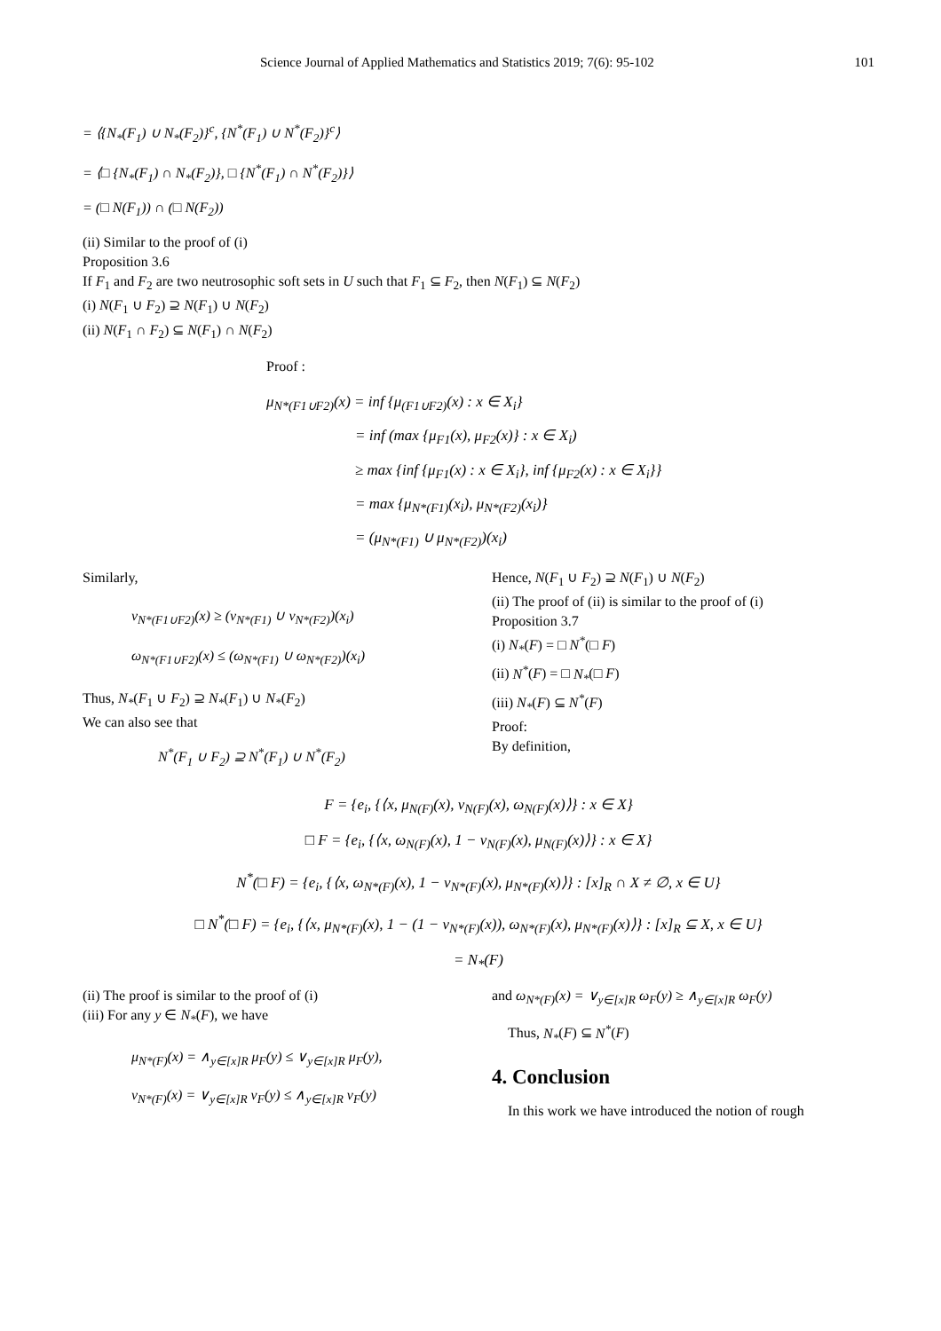Science Journal of Applied Mathematics and Statistics 2019; 7(6): 95-102 101
= ⟨{N<sub>*</sub>(F<sub>1</sub>) ∪ N<sub>*</sub>(F<sub>2</sub>)}<sup>c</sup>, {N<sup>*</sup>(F<sub>1</sub>) ∪ N<sup>*</sup>(F<sub>2</sub>)}<sup>c</sup>⟩
= ⟨□ {N<sub>*</sub>(F<sub>1</sub>) ∩ N<sub>*</sub>(F<sub>2</sub>)}, □ {N<sup>*</sup>(F<sub>1</sub>) ∩ N<sup>*</sup>(F<sub>2</sub>)}⟩
= (□ N(F<sub>1</sub>)) ∩ (□ N(F<sub>2</sub>))
(ii) Similar to the proof of (i)
Proposition 3.6
If F<sub>1</sub> and F<sub>2</sub> are two neutrosophic soft sets in U such that F<sub>1</sub> ⊆ F<sub>2</sub>, then N(F<sub>1</sub>) ⊆ N(F<sub>2</sub>)
(i) N(F<sub>1</sub> ∪ F<sub>2</sub>) ⊇ N(F<sub>1</sub>) ∪ N(F<sub>2</sub>)
(ii) N(F<sub>1</sub> ∩ F<sub>2</sub>) ⊆ N(F<sub>1</sub>) ∩ N(F<sub>2</sub>)
Proof :
μ<sub>N*(F1∪F2)</sub>(x) = inf {μ<sub>(F1∪F2)</sub>(x) : x ∈ X<sub>i</sub>}
= inf (max {μ<sub>F1</sub>(x), μ<sub>F2</sub>(x)} : x ∈ X<sub>i</sub>)
≥ max {inf {μ<sub>F1</sub>(x) : x ∈ X<sub>i</sub>}, inf {μ<sub>F2</sub>(x) : x ∈ X<sub>i</sub>}}
= max {μ<sub>N*(F1)</sub>(x<sub>i</sub>), μ<sub>N*(F2)</sub>(x<sub>i</sub>)}
= (μ<sub>N*(F1)</sub> ∪ μ<sub>N*(F2)</sub>)(x<sub>i</sub>)
Similarly,
ν<sub>N*(F1∪F2)</sub>(x) ≥ (ν<sub>N*(F1)</sub> ∪ ν<sub>N*(F2)</sub>)(x<sub>i</sub>)
ω<sub>N*(F1∪F2)</sub>(x) ≤ (ω<sub>N*(F1)</sub> ∪ ω<sub>N*(F2)</sub>)(x<sub>i</sub>)
Thus, N<sub>*</sub>(F<sub>1</sub> ∪ F<sub>2</sub>) ⊇ N<sub>*</sub>(F<sub>1</sub>) ∪ N<sub>*</sub>(F<sub>2</sub>)
We can also see that
N<sup>*</sup>(F<sub>1</sub> ∪ F<sub>2</sub>) ⊇ N<sup>*</sup>(F<sub>1</sub>) ∪ N<sup>*</sup>(F<sub>2</sub>)
Hence, N(F<sub>1</sub> ∪ F<sub>2</sub>) ⊇ N(F<sub>1</sub>) ∪ N(F<sub>2</sub>)
(ii) The proof of (ii) is similar to the proof of (i)
Proposition 3.7
(i) N<sub>*</sub>(F) = □ N<sup>*</sup>(□ F)
(ii) N<sup>*</sup>(F) = □ N<sub>*</sub>(□ F)
(iii) N<sub>*</sub>(F) ⊆ N<sup>*</sup>(F)
Proof:
By definition,
F = {e<sub>i</sub>, {⟨x, μ<sub>N(F)</sub>(x), ν<sub>N(F)</sub>(x), ω<sub>N(F)</sub>(x)⟩} : x ∈ X}
□ F = {e<sub>i</sub>, {⟨x, ω<sub>N(F)</sub>(x), 1 − ν<sub>N(F)</sub>(x), μ<sub>N(F)</sub>(x)⟩} : x ∈ X}
N<sup>*</sup>(□ F) = {e<sub>i</sub>, {⟨x, ω<sub>N*(F)</sub>(x), 1 − ν<sub>N*(F)</sub>(x), μ<sub>N*(F)</sub>(x)⟩} : [x]<sub>R</sub> ∩ X ≠ ∅, x ∈ U}
□ N<sup>*</sup>(□ F) = {e<sub>i</sub>, {⟨x, μ<sub>N*(F)</sub>(x), 1 − (1 − ν<sub>N*(F)</sub>(x)), ω<sub>N*(F)</sub>(x), μ<sub>N*(F)</sub>(x)⟩} : [x]<sub>R</sub> ⊆ X, x ∈ U}
= N<sub>*</sub>(F)
(ii) The proof is similar to the proof of (i)
(iii) For any y ∈ N<sub>*</sub>(F), we have
μ<sub>N*(F)</sub>(x) = ∧<sub>y∈[x]R</sub> μ<sub>F</sub>(y) ≤ ∨<sub>y∈[x]R</sub> μ<sub>F</sub>(y),
ν<sub>N*(F)</sub>(x) = ∨<sub>y∈[x]R</sub> ν<sub>F</sub>(y) ≤ ∧<sub>y∈[x]R</sub> ν<sub>F</sub>(y)
and ω<sub>N*(F)</sub>(x) = ∨<sub>y∈[x]R</sub> ω<sub>F</sub>(y) ≥ ∧<sub>y∈[x]R</sub> ω<sub>F</sub>(y)
Thus, N<sub>*</sub>(F) ⊆ N<sup>*</sup>(F)
4. Conclusion
In this work we have introduced the notion of rough